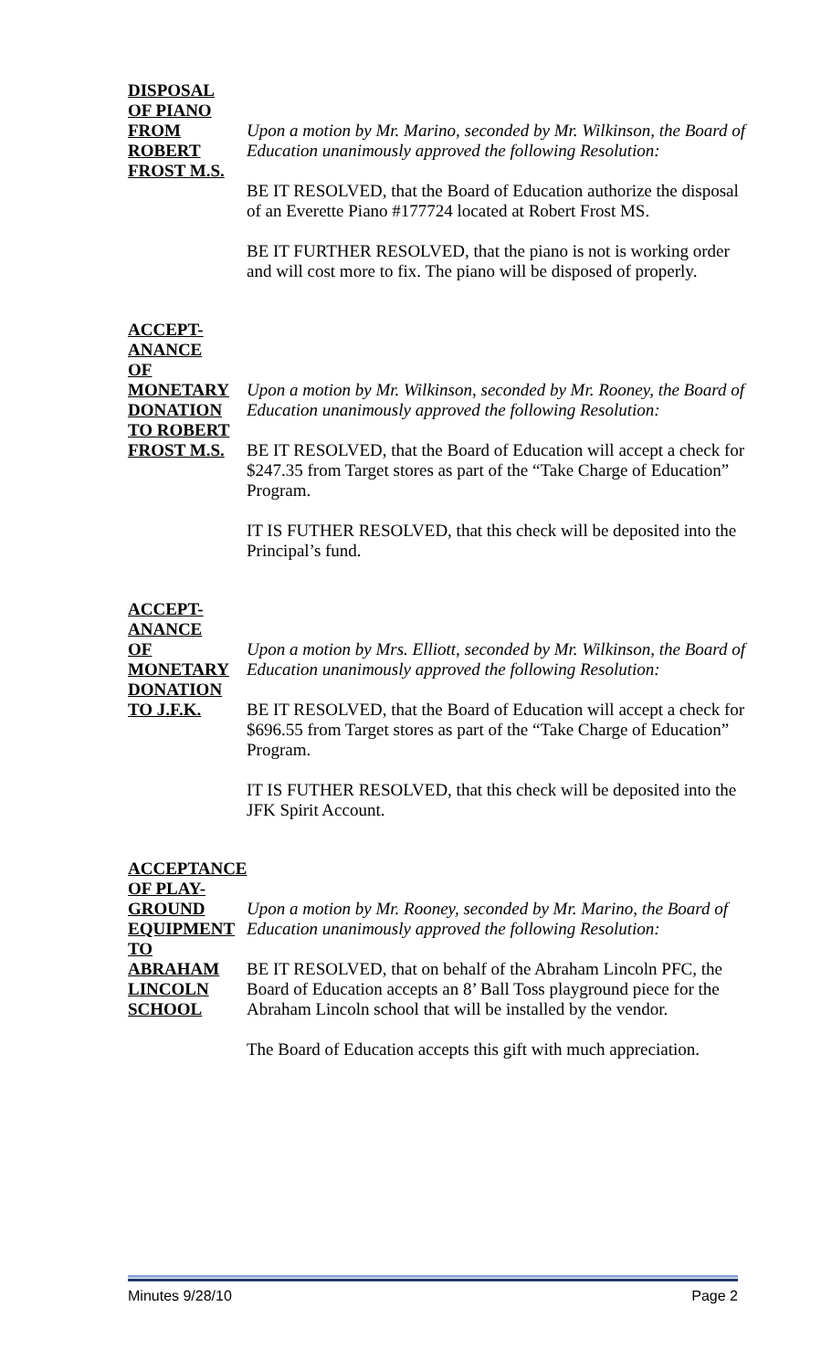DISPOSAL
OF PIANO
FROM
ROBERT
FROST M.S.
Upon a motion by Mr. Marino, seconded by Mr. Wilkinson, the Board of Education unanimously approved the following Resolution:
BE IT RESOLVED, that the Board of Education authorize the disposal of an Everette Piano #177724 located at Robert Frost MS.
BE IT FURTHER RESOLVED, that the piano is not is working order and will cost more to fix. The piano will be disposed of properly.
ACCEPT-
ANANCE
OF
MONETARY
DONATION
TO ROBERT
FROST M.S.
Upon a motion by Mr. Wilkinson, seconded by Mr. Rooney, the Board of Education unanimously approved the following Resolution:
BE IT RESOLVED, that the Board of Education will accept a check for $247.35 from Target stores as part of the “Take Charge of Education” Program.
IT IS FUTHER RESOLVED, that this check will be deposited into the Principal’s fund.
ACCEPT-
ANANCE
OF
MONETARY
DONATION
TO J.F.K.
Upon a motion by Mrs. Elliott, seconded by Mr. Wilkinson, the Board of Education unanimously approved the following Resolution:
BE IT RESOLVED, that the Board of Education will accept a check for $696.55 from Target stores as part of the “Take Charge of Education” Program.
IT IS FUTHER RESOLVED, that this check will be deposited into the JFK Spirit Account.
ACCEPTANCE
OF PLAY-
GROUND
EQUIPMENT
TO ABRAHAM
LINCOLN
SCHOOL
Upon a motion by Mr. Rooney, seconded by Mr. Marino, the Board of Education unanimously approved the following Resolution:
BE IT RESOLVED, that on behalf of the Abraham Lincoln PFC, the Board of Education accepts an 8’ Ball Toss playground piece for the Abraham Lincoln school that will be installed by the vendor.
The Board of Education accepts this gift with much appreciation.
Minutes 9/28/10 Page 2